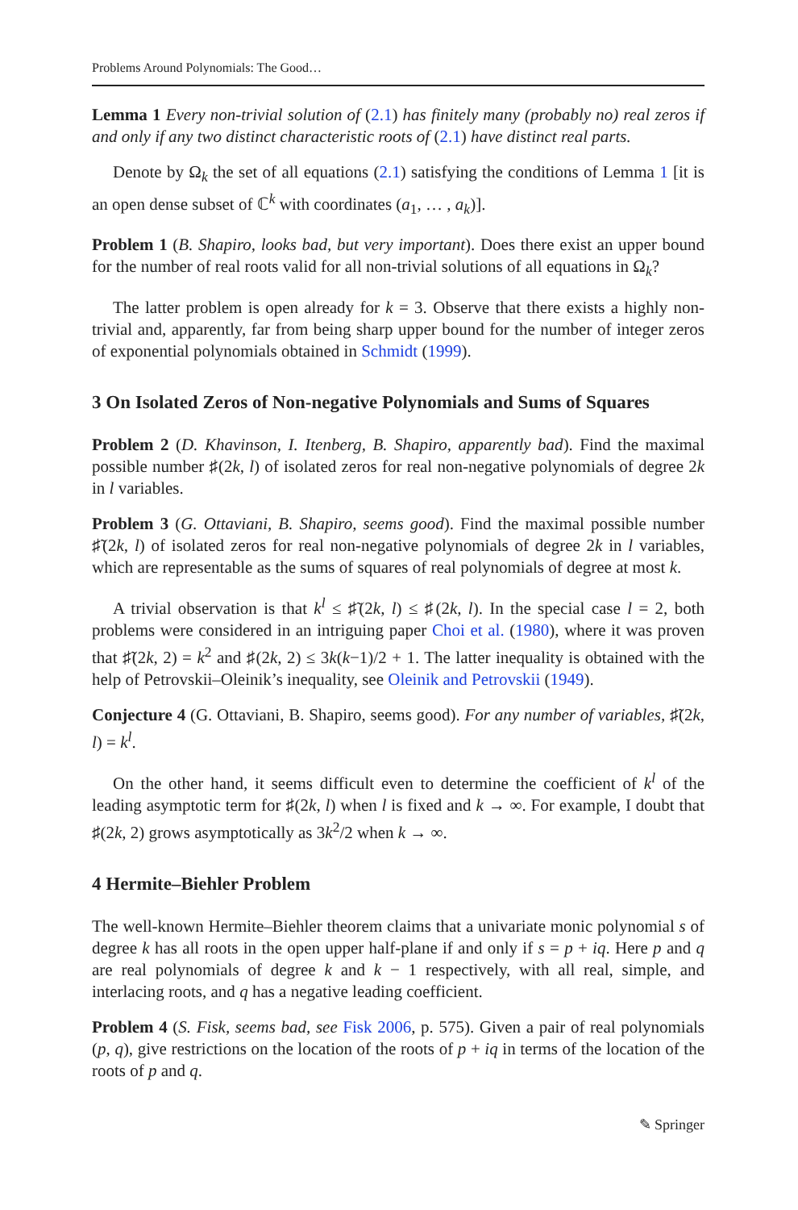Problems Around Polynomials: The Good…
Lemma 1 Every non-trivial solution of (2.1) has finitely many (probably no) real zeros if and only if any two distinct characteristic roots of (2.1) have distinct real parts.
Denote by Ω<sub>k</sub> the set of all equations (2.1) satisfying the conditions of Lemma 1 [it is an open dense subset of ℂ<sup>k</sup> with coordinates (a<sub>1</sub>, … , a<sub>k</sub>)].
Problem 1 (B. Shapiro, looks bad, but very important). Does there exist an upper bound for the number of real roots valid for all non-trivial solutions of all equations in Ω<sub>k</sub>?
The latter problem is open already for k = 3. Observe that there exists a highly non-trivial and, apparently, far from being sharp upper bound for the number of integer zeros of exponential polynomials obtained in Schmidt (1999).
3 On Isolated Zeros of Non-negative Polynomials and Sums of Squares
Problem 2 (D. Khavinson, I. Itenberg, B. Shapiro, apparently bad). Find the maximal possible number ♯(2k, l) of isolated zeros for real non-negative polynomials of degree 2k in l variables.
Problem 3 (G. Ottaviani, B. Shapiro, seems good). Find the maximal possible number ♯̃(2k, l) of isolated zeros for real non-negative polynomials of degree 2k in l variables, which are representable as the sums of squares of real polynomials of degree at most k.
A trivial observation is that k<sup>l</sup> ≤ ♯̃(2k, l) ≤ ♯(2k, l). In the special case l = 2, both problems were considered in an intriguing paper Choi et al. (1980), where it was proven that ♯̃(2k, 2) = k<sup>2</sup> and ♯(2k, 2) ≤ 3k(k−1)/2 + 1. The latter inequality is obtained with the help of Petrovskii–Oleinik’s inequality, see Oleinik and Petrovskii (1949).
Conjecture 4 (G. Ottaviani, B. Shapiro, seems good). For any number of variables, ♯̃(2k, l) = k<sup>l</sup>.
On the other hand, it seems difficult even to determine the coefficient of k<sup>l</sup> of the leading asymptotic term for ♯(2k, l) when l is fixed and k → ∞. For example, I doubt that ♯(2k, 2) grows asymptotically as 3k<sup>2</sup>/2 when k → ∞.
4 Hermite–Biehler Problem
The well-known Hermite–Biehler theorem claims that a univariate monic polynomial s of degree k has all roots in the open upper half-plane if and only if s = p + iq. Here p and q are real polynomials of degree k and k − 1 respectively, with all real, simple, and interlacing roots, and q has a negative leading coefficient.
Problem 4 (S. Fisk, seems bad, see Fisk 2006, p. 575). Given a pair of real polynomials (p, q), give restrictions on the location of the roots of p + iq in terms of the location of the roots of p and q.
✎ Springer